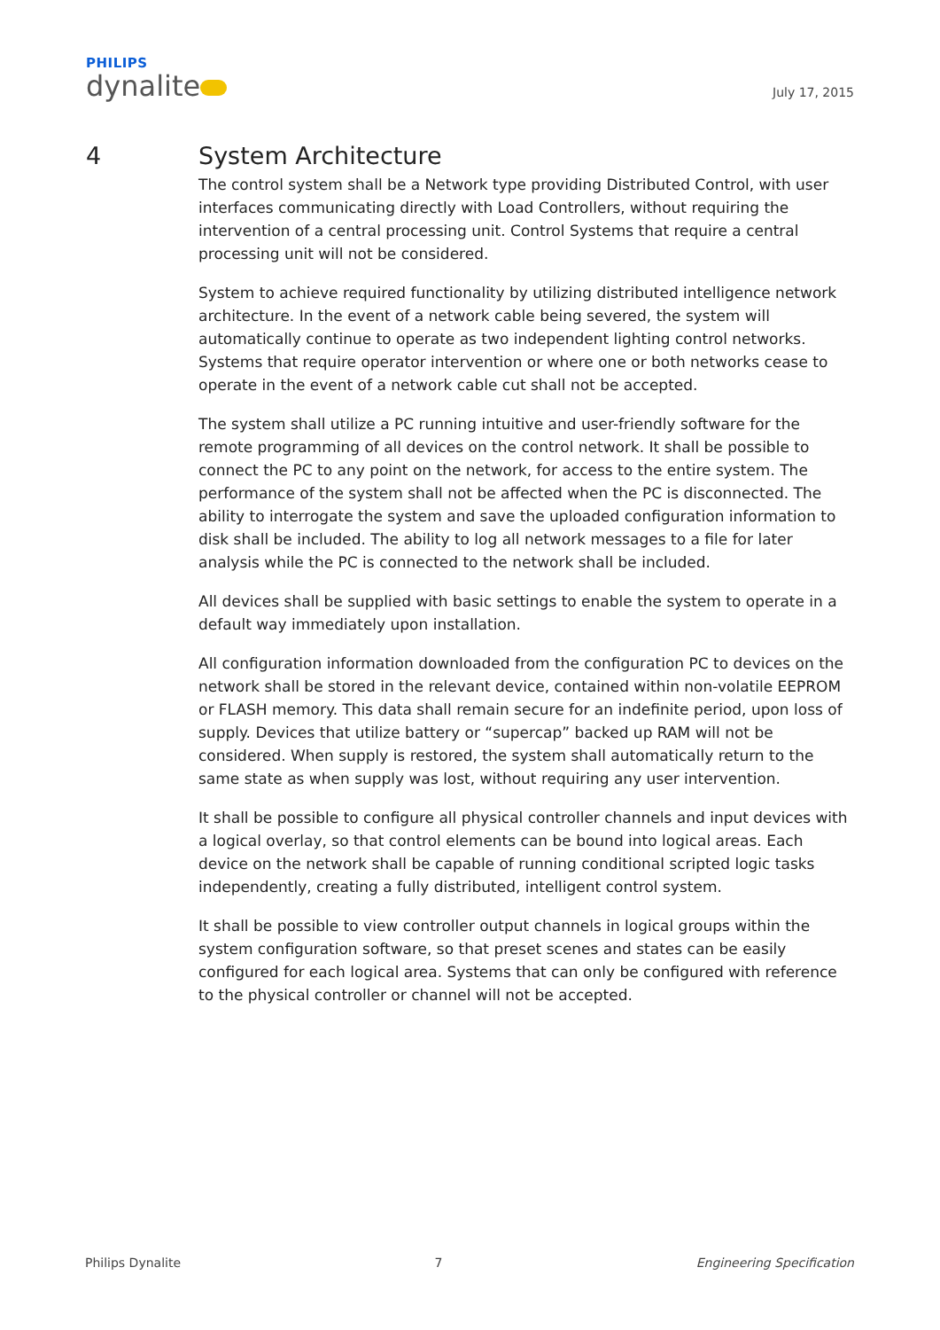PHILIPS
dynalite
July 17, 2015
4 System Architecture
The control system shall be a Network type providing Distributed Control, with user interfaces communicating directly with Load Controllers, without requiring the intervention of a central processing unit. Control Systems that require a central processing unit will not be considered.
System to achieve required functionality by utilizing distributed intelligence network architecture. In the event of a network cable being severed, the system will automatically continue to operate as two independent lighting control networks. Systems that require operator intervention or where one or both networks cease to operate in the event of a network cable cut shall not be accepted.
The system shall utilize a PC running intuitive and user-friendly software for the remote programming of all devices on the control network. It shall be possible to connect the PC to any point on the network, for access to the entire system. The performance of the system shall not be affected when the PC is disconnected. The ability to interrogate the system and save the uploaded configuration information to disk shall be included. The ability to log all network messages to a file for later analysis while the PC is connected to the network shall be included.
All devices shall be supplied with basic settings to enable the system to operate in a default way immediately upon installation.
All configuration information downloaded from the configuration PC to devices on the network shall be stored in the relevant device, contained within non-volatile EEPROM or FLASH memory. This data shall remain secure for an indefinite period, upon loss of supply. Devices that utilize battery or “supercap” backed up RAM will not be considered. When supply is restored, the system shall automatically return to the same state as when supply was lost, without requiring any user intervention.
It shall be possible to configure all physical controller channels and input devices with a logical overlay, so that control elements can be bound into logical areas. Each device on the network shall be capable of running conditional scripted logic tasks independently, creating a fully distributed, intelligent control system.
It shall be possible to view controller output channels in logical groups within the system configuration software, so that preset scenes and states can be easily configured for each logical area. Systems that can only be configured with reference to the physical controller or channel will not be accepted.
Philips Dynalite 7 Engineering Specification